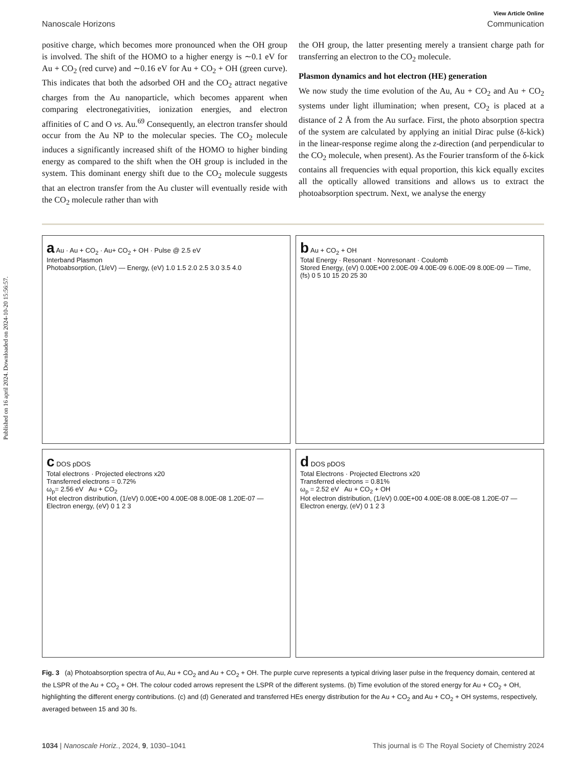Published on 16 april 2024. Downloaded on 2024-10-20 15:56:57.
View Article Online
Nanoscale Horizons Communication
positive charge, which becomes more pronounced when the OH group is involved. The shift of the HOMO to a higher energy is ∼0.1 eV for Au + CO<sub>2</sub> (red curve) and ∼0.16 eV for Au + CO<sub>2</sub> + OH (green curve). This indicates that both the adsorbed OH and the CO<sub>2</sub> attract negative charges from the Au nanoparticle, which becomes apparent when comparing electronegativities, ionization energies, and electron affinities of C and O vs. Au.<sup>69</sup> Consequently, an electron transfer should occur from the Au NP to the molecular species. The CO<sub>2</sub> molecule induces a significantly increased shift of the HOMO to higher binding energy as compared to the shift when the OH group is included in the system. This dominant energy shift due to the CO<sub>2</sub> molecule suggests that an electron transfer from the Au cluster will eventually reside with the CO<sub>2</sub> molecule rather than with
the OH group, the latter presenting merely a transient charge path for transferring an electron to the CO<sub>2</sub> molecule.
Plasmon dynamics and hot electron (HE) generation
We now study the time evolution of the Au, Au + CO<sub>2</sub> and Au + CO<sub>2</sub> systems under light illumination; when present, CO<sub>2</sub> is placed at a distance of 2 Å from the Au surface. First, the photo absorption spectra of the system are calculated by applying an initial Dirac pulse (δ-kick) in the linear-response regime along the z-direction (and perpendicular to the CO<sub>2</sub> molecule, when present). As the Fourier transform of the δ-kick contains all frequencies with equal proportion, this kick equally excites all the optically allowed transitions and allows us to extract the photoabsorption spectrum. Next, we analyse the energy
a Au · Au + CO<sub>2</sub> · Au+ CO<sub>2</sub> + OH · Pulse @ 2.5 eV
Interband Plasmon
Photoabsorption, (1/eV) — Energy, (eV) 1.0 1.5 2.0 2.5 3.0 3.5 4.0
b Au + CO<sub>2</sub> + OH
Total Energy · Resonant · Nonresonant · Coulomb
Stored Energy, (eV) 0.00E+00 2.00E-09 4.00E-09 6.00E-09 8.00E-09 — Time, (fs) 0 5 10 15 20 25 30
c DOS pDOS
Total electrons · Projected electrons x20
Transferred electrons = 0.72%
ω<sub>p</sub>= 2.56 eV Au + CO<sub>2</sub>
Hot electron distribution, (1/eV) 0.00E+00 4.00E-08 8.00E-08 1.20E-07 — Electron energy, (eV) 0 1 2 3
d DOS pDOS
Total Electrons · Projected Electrons x20
Transferred electrons = 0.81%
ω<sub>p</sub> = 2.52 eV Au + CO<sub>2</sub> + OH
Hot electron distribution, (1/eV) 0.00E+00 4.00E-08 8.00E-08 1.20E-07 — Electron energy, (eV) 0 1 2 3
Fig. 3 (a) Photoabsorption spectra of Au, Au + CO<sub>2</sub> and Au + CO<sub>2</sub> + OH. The purple curve represents a typical driving laser pulse in the frequency domain, centered at the LSPR of the Au + CO<sub>2</sub> + OH. The colour coded arrows represent the LSPR of the different systems. (b) Time evolution of the stored energy for Au + CO<sub>2</sub> + OH, highlighting the different energy contributions. (c) and (d) Generated and transferred HEs energy distribution for the Au + CO<sub>2</sub> and Au + CO<sub>2</sub> + OH systems, respectively, averaged between 15 and 30 fs.
1034 | Nanoscale Horiz., 2024, 9, 1030–1041 This journal is © The Royal Society of Chemistry 2024